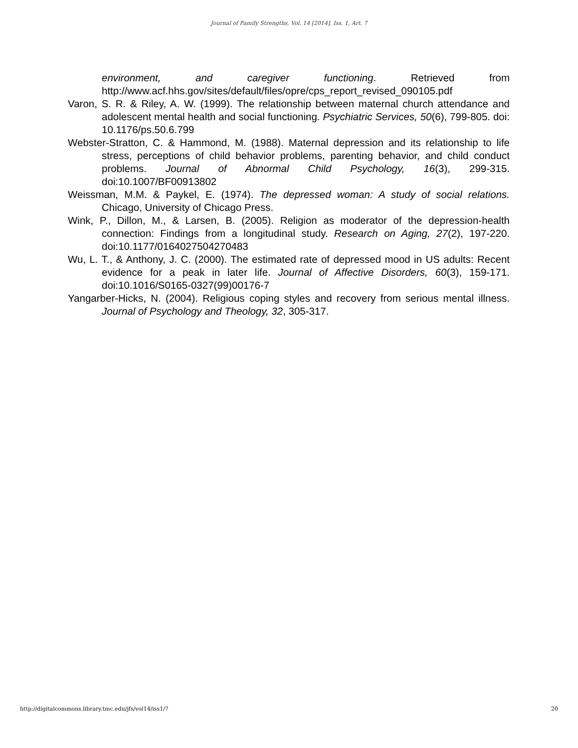Journal of Family Strengths, Vol. 14 [2014], Iss. 1, Art. 7
environment, and caregiver functioning. Retrieved from http://www.acf.hhs.gov/sites/default/files/opre/cps_report_revised_090105.pdf
Varon, S. R. & Riley, A. W. (1999). The relationship between maternal church attendance and adolescent mental health and social functioning. Psychiatric Services, 50(6), 799-805. doi: 10.1176/ps.50.6.799
Webster-Stratton, C. & Hammond, M. (1988). Maternal depression and its relationship to life stress, perceptions of child behavior problems, parenting behavior, and child conduct problems. Journal of Abnormal Child Psychology, 16(3), 299-315. doi:10.1007/BF00913802
Weissman, M.M. & Paykel, E. (1974). The depressed woman: A study of social relations. Chicago, University of Chicago Press.
Wink, P., Dillon, M., & Larsen, B. (2005). Religion as moderator of the depression-health connection: Findings from a longitudinal study. Research on Aging, 27(2), 197-220. doi:10.1177/0164027504270483
Wu, L. T., & Anthony, J. C. (2000). The estimated rate of depressed mood in US adults: Recent evidence for a peak in later life. Journal of Affective Disorders, 60(3), 159-171. doi:10.1016/S0165-0327(99)00176-7
Yangarber-Hicks, N. (2004). Religious coping styles and recovery from serious mental illness. Journal of Psychology and Theology, 32, 305-317.
http://digitalcommons.library.tmc.edu/jfs/vol14/iss1/7 20